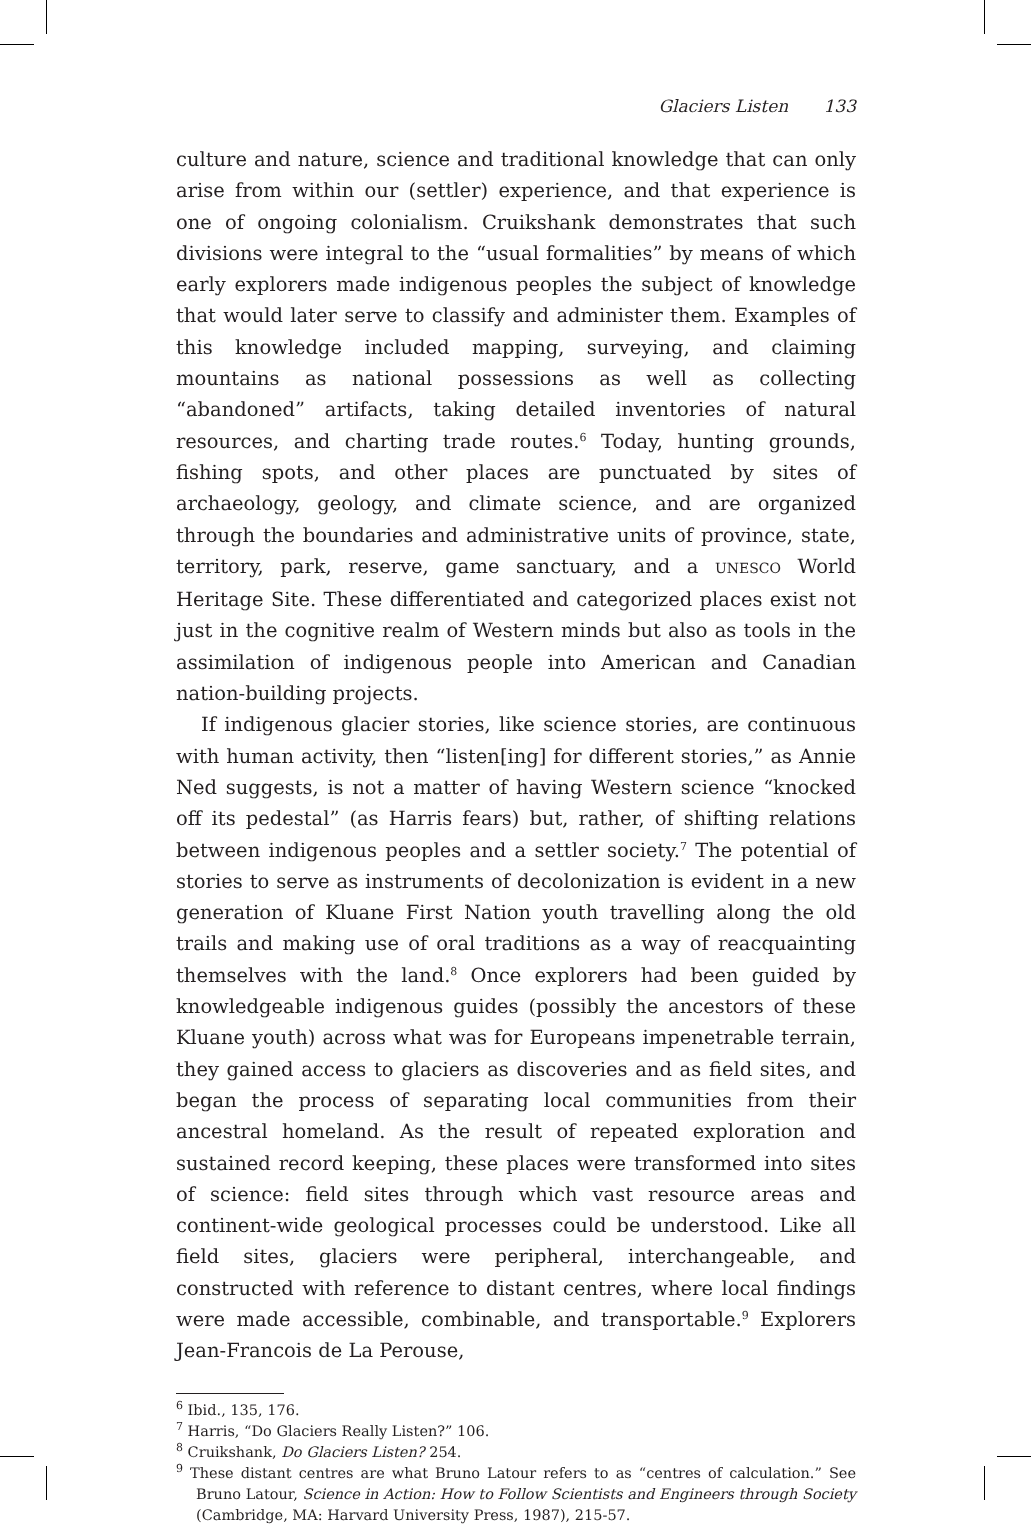Glaciers Listen 133
culture and nature, science and traditional knowledge that can only arise from within our (settler) experience, and that experience is one of ongoing colonialism. Cruikshank demonstrates that such divisions were integral to the “usual formalities” by means of which early explorers made indigenous peoples the subject of knowledge that would later serve to classify and administer them. Examples of this knowledge included mapping, surveying, and claiming mountains as national possessions as well as collecting “abandoned” artifacts, taking detailed inventories of natural resources, and charting trade routes.<sup>6</sup> Today, hunting grounds, fishing spots, and other places are punctuated by sites of archaeology, geology, and climate science, and are organized through the boundaries and administrative units of province, state, territory, park, reserve, game sanctuary, and a UNESCO World Heritage Site. These differentiated and categorized places exist not just in the cognitive realm of Western minds but also as tools in the assimilation of indigenous people into American and Canadian nation-building projects.
If indigenous glacier stories, like science stories, are continuous with human activity, then “listen[ing] for different stories,” as Annie Ned suggests, is not a matter of having Western science “knocked off its pedestal” (as Harris fears) but, rather, of shifting relations between indigenous peoples and a settler society.<sup>7</sup> The potential of stories to serve as instruments of decolonization is evident in a new generation of Kluane First Nation youth travelling along the old trails and making use of oral traditions as a way of reacquainting themselves with the land.<sup>8</sup> Once explorers had been guided by knowledgeable indigenous guides (possibly the ancestors of these Kluane youth) across what was for Europeans impenetrable terrain, they gained access to glaciers as discoveries and as field sites, and began the process of separating local communities from their ancestral homeland. As the result of repeated exploration and sustained record keeping, these places were transformed into sites of science: field sites through which vast resource areas and continent-wide geological processes could be understood. Like all field sites, glaciers were peripheral, interchangeable, and constructed with reference to distant centres, where local findings were made accessible, combinable, and transportable.<sup>9</sup> Explorers Jean-Francois de La Perouse,
<sup>6</sup> Ibid., 135, 176.
<sup>7</sup> Harris, “Do Glaciers Really Listen?” 106.
<sup>8</sup> Cruikshank, Do Glaciers Listen? 254.
<sup>9</sup> These distant centres are what Bruno Latour refers to as “centres of calculation.” See Bruno Latour, Science in Action: How to Follow Scientists and Engineers through Society (Cambridge, MA: Harvard University Press, 1987), 215-57.